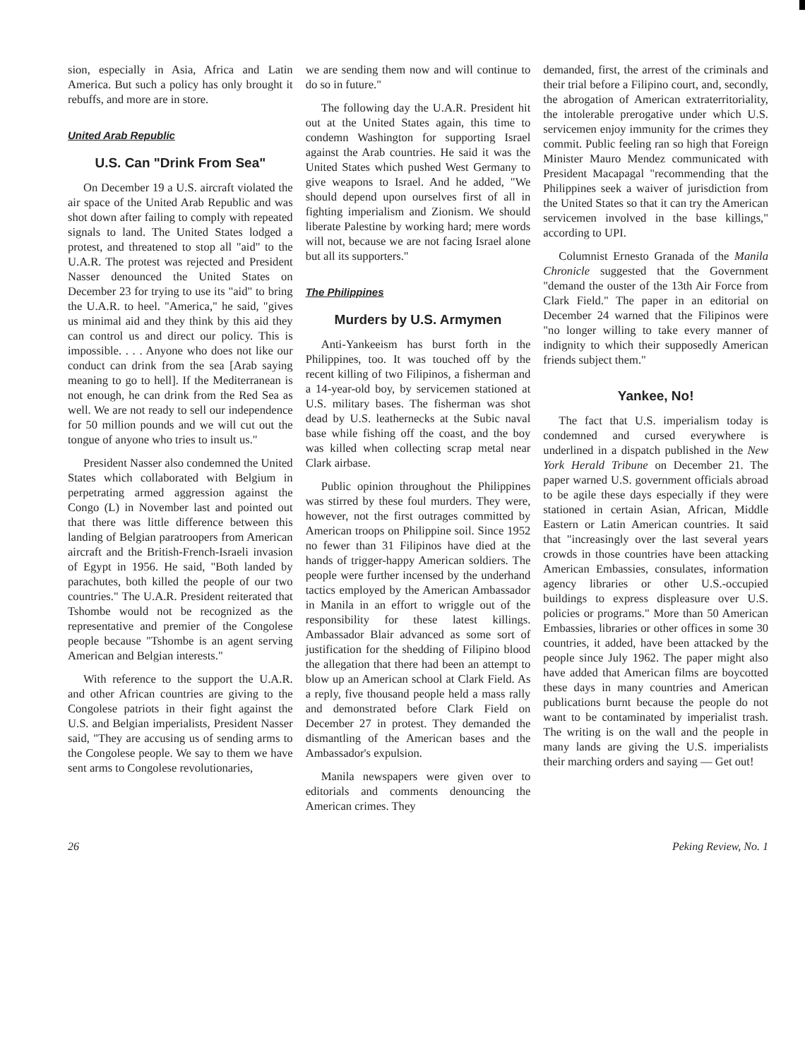sion, especially in Asia, Africa and Latin America. But such a policy has only brought it rebuffs, and more are in store.
United Arab Republic
U.S. Can "Drink From Sea"
On December 19 a U.S. aircraft violated the air space of the United Arab Republic and was shot down after failing to comply with repeated signals to land. The United States lodged a protest, and threatened to stop all "aid" to the U.A.R. The protest was rejected and President Nasser denounced the United States on December 23 for trying to use its "aid" to bring the U.A.R. to heel. "America," he said, "gives us minimal aid and they think by this aid they can control us and direct our policy. This is impossible. . . . Anyone who does not like our conduct can drink from the sea [Arab saying meaning to go to hell]. If the Mediterranean is not enough, he can drink from the Red Sea as well. We are not ready to sell our independence for 50 million pounds and we will cut out the tongue of anyone who tries to insult us."
President Nasser also condemned the United States which collaborated with Belgium in perpetrating armed aggression against the Congo (L) in November last and pointed out that there was little difference between this landing of Belgian paratroopers from American aircraft and the British-French-Israeli invasion of Egypt in 1956. He said, "Both landed by parachutes, both killed the people of our two countries." The U.A.R. President reiterated that Tshombe would not be recognized as the representative and premier of the Congolese people because "Tshombe is an agent serving American and Belgian interests."
With reference to the support the U.A.R. and other African countries are giving to the Congolese patriots in their fight against the U.S. and Belgian imperialists, President Nasser said, "They are accusing us of sending arms to the Congolese people. We say to them we have sent arms to Congolese revolutionaries,
we are sending them now and will continue to do so in future."
The following day the U.A.R. President hit out at the United States again, this time to condemn Washington for supporting Israel against the Arab countries. He said it was the United States which pushed West Germany to give weapons to Israel. And he added, "We should depend upon ourselves first of all in fighting imperialism and Zionism. We should liberate Palestine by working hard; mere words will not, because we are not facing Israel alone but all its supporters."
The Philippines
Murders by U.S. Armymen
Anti-Yankeeism has burst forth in the Philippines, too. It was touched off by the recent killing of two Filipinos, a fisherman and a 14-year-old boy, by servicemen stationed at U.S. military bases. The fisherman was shot dead by U.S. leathernecks at the Subic naval base while fishing off the coast, and the boy was killed when collecting scrap metal near Clark airbase.
Public opinion throughout the Philippines was stirred by these foul murders. They were, however, not the first outrages committed by American troops on Philippine soil. Since 1952 no fewer than 31 Filipinos have died at the hands of trigger-happy American soldiers. The people were further incensed by the underhand tactics employed by the American Ambassador in Manila in an effort to wriggle out of the responsibility for these latest killings. Ambassador Blair advanced as some sort of justification for the shedding of Filipino blood the allegation that there had been an attempt to blow up an American school at Clark Field. As a reply, five thousand people held a mass rally and demonstrated before Clark Field on December 27 in protest. They demanded the dismantling of the American bases and the Ambassador's expulsion.
Manila newspapers were given over to editorials and comments denouncing the American crimes. They
demanded, first, the arrest of the criminals and their trial before a Filipino court, and, secondly, the abrogation of American extraterritoriality, the intolerable prerogative under which U.S. servicemen enjoy immunity for the crimes they commit. Public feeling ran so high that Foreign Minister Mauro Mendez communicated with President Macapagal "recommending that the Philippines seek a waiver of jurisdiction from the United States so that it can try the American servicemen involved in the base killings," according to UPI.
Columnist Ernesto Granada of the Manila Chronicle suggested that the Government "demand the ouster of the 13th Air Force from Clark Field." The paper in an editorial on December 24 warned that the Filipinos were "no longer willing to take every manner of indignity to which their supposedly American friends subject them."
Yankee, No!
The fact that U.S. imperialism today is condemned and cursed everywhere is underlined in a dispatch published in the New York Herald Tribune on December 21. The paper warned U.S. government officials abroad to be agile these days especially if they were stationed in certain Asian, African, Middle Eastern or Latin American countries. It said that "increasingly over the last several years crowds in those countries have been attacking American Embassies, consulates, information agency libraries or other U.S.-occupied buildings to express displeasure over U.S. policies or programs." More than 50 American Embassies, libraries or other offices in some 30 countries, it added, have been attacked by the people since July 1962. The paper might also have added that American films are boycotted these days in many countries and American publications burnt because the people do not want to be contaminated by imperialist trash. The writing is on the wall and the people in many lands are giving the U.S. imperialists their marching orders and saying — Get out!
26 Peking Review, No. 1